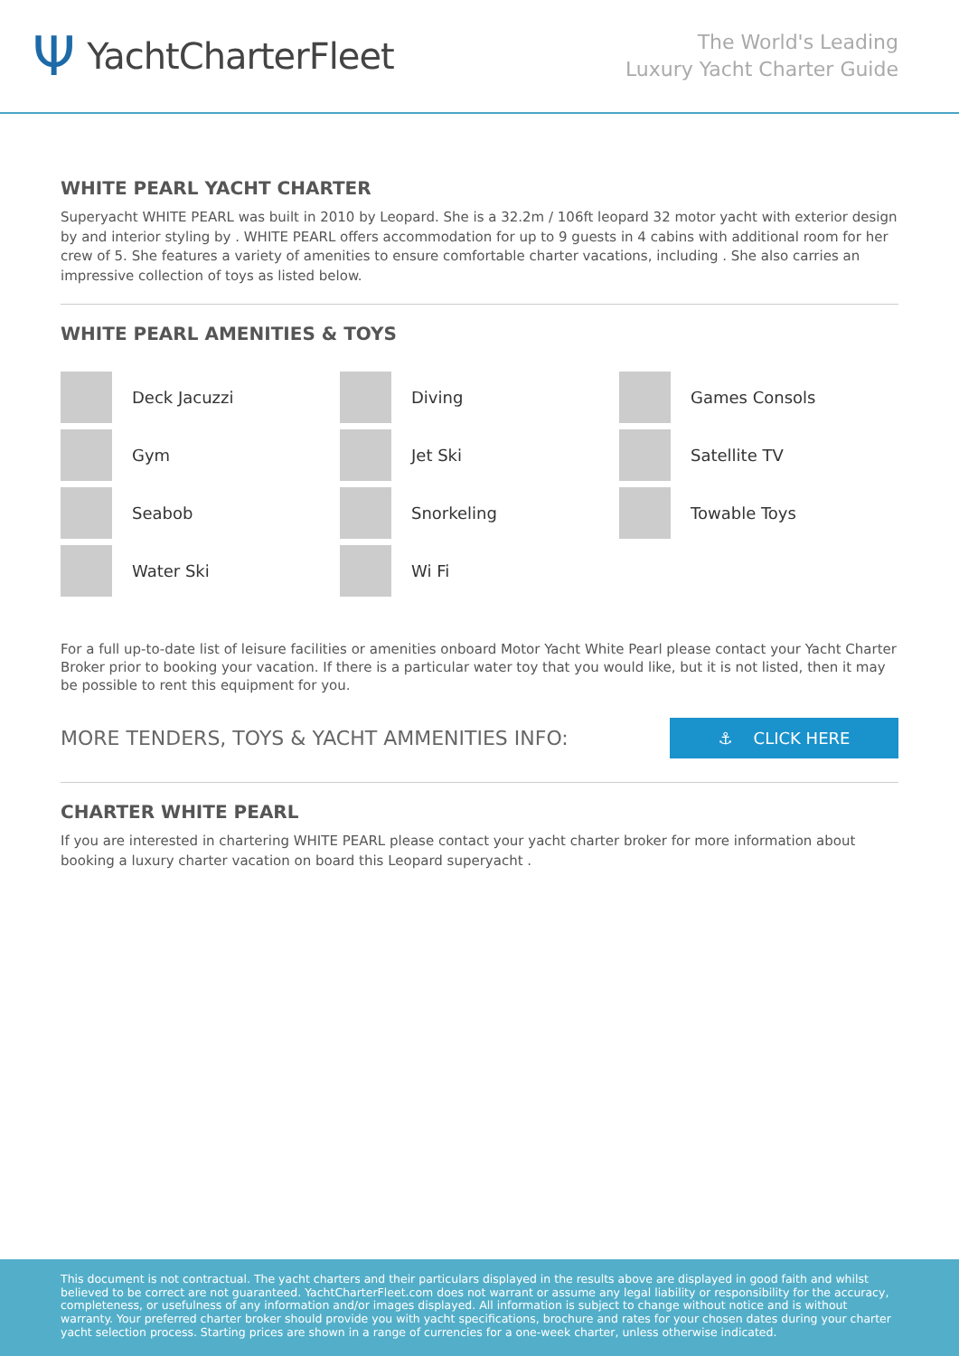Ψ YachtCharterFleet
The World's Leading
Luxury Yacht Charter Guide
WHITE PEARL YACHT CHARTER
Superyacht WHITE PEARL was built in 2010 by Leopard. She is a 32.2m / 106ft leopard 32 motor yacht with exterior design by and interior styling by . WHITE PEARL offers accommodation for up to 9 guests in 4 cabins with additional room for her crew of 5. She features a variety of amenities to ensure comfortable charter vacations, including . She also carries an impressive collection of toys as listed below.
WHITE PEARL AMENITIES & TOYS
Deck Jacuzzi
Diving
Games Consols
Gym
Jet Ski
Satellite TV
Seabob
Snorkeling
Towable Toys
Water Ski
Wi Fi
For a full up-to-date list of leisure facilities or amenities onboard Motor Yacht White Pearl please contact your Yacht Charter Broker prior to booking your vacation. If there is a particular water toy that you would like, but it is not listed, then it may be possible to rent this equipment for you.
MORE TENDERS, TOYS & YACHT AMMENITIES INFO:
⚓ CLICK HERE
CHARTER WHITE PEARL
If you are interested in chartering WHITE PEARL please contact your yacht charter broker for more information about booking a luxury charter vacation on board this Leopard superyacht .
This document is not contractual. The yacht charters and their particulars displayed in the results above are displayed in good faith and whilst believed to be correct are not guaranteed. YachtCharterFleet.com does not warrant or assume any legal liability or responsibility for the accuracy, completeness, or usefulness of any information and/or images displayed. All information is subject to change without notice and is without warranty. Your preferred charter broker should provide you with yacht specifications, brochure and rates for your chosen dates during your charter yacht selection process. Starting prices are shown in a range of currencies for a one-week charter, unless otherwise indicated.